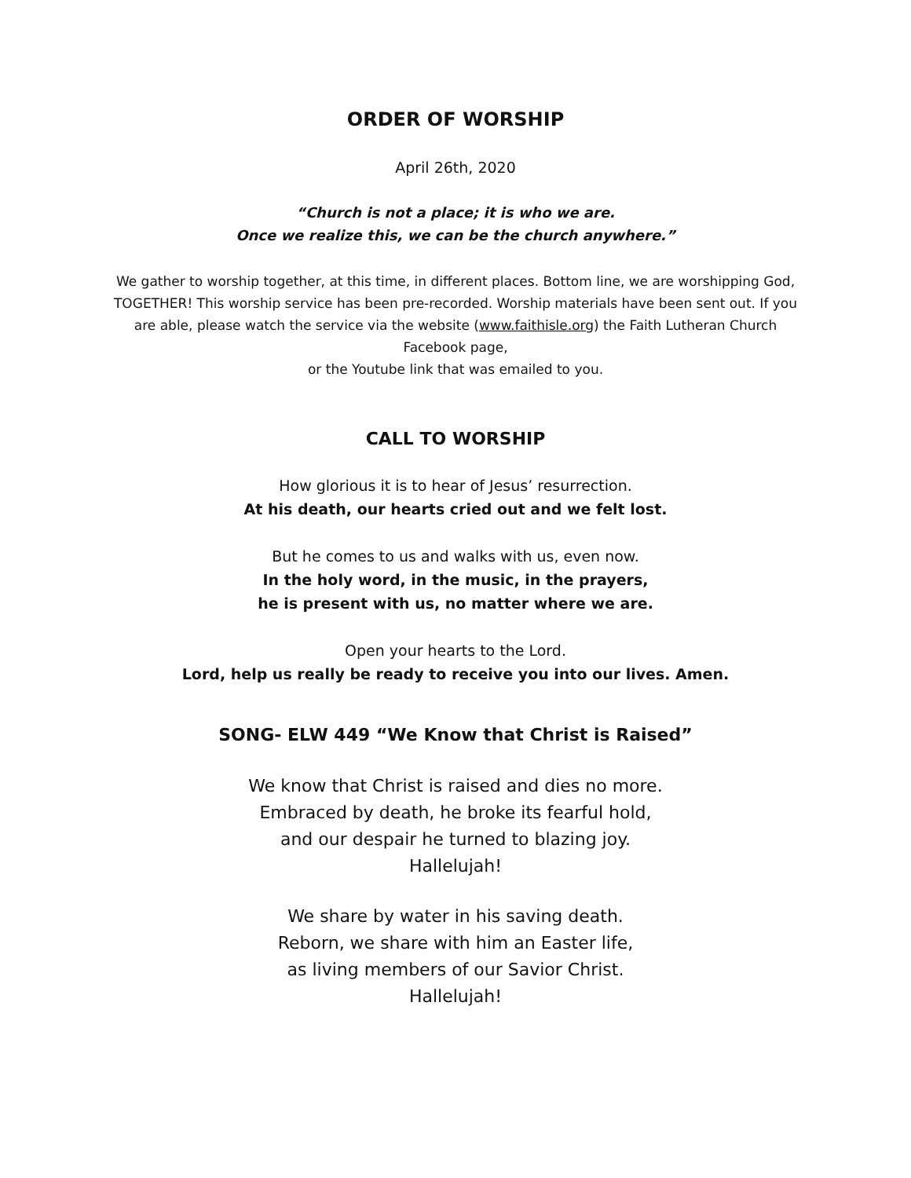ORDER OF WORSHIP
April 26th, 2020
“Church is not a place; it is who we are.
Once we realize this, we can be the church anywhere.”
We gather to worship together, at this time, in different places. Bottom line, we are worshipping God, TOGETHER! This worship service has been pre-recorded. Worship materials have been sent out. If you are able, please watch the service via the website (www.faithisle.org) the Faith Lutheran Church Facebook page,
or the Youtube link that was emailed to you.
CALL TO WORSHIP
How glorious it is to hear of Jesus’ resurrection.
At his death, our hearts cried out and we felt lost.
But he comes to us and walks with us, even now.
In the holy word, in the music, in the prayers,
he is present with us, no matter where we are.
Open your hearts to the Lord.
Lord, help us really be ready to receive you into our lives. Amen.
SONG- ELW 449 “We Know that Christ is Raised”
We know that Christ is raised and dies no more.
Embraced by death, he broke its fearful hold,
and our despair he turned to blazing joy.
Hallelujah!
We share by water in his saving death.
Reborn, we share with him an Easter life,
as living members of our Savior Christ.
Hallelujah!